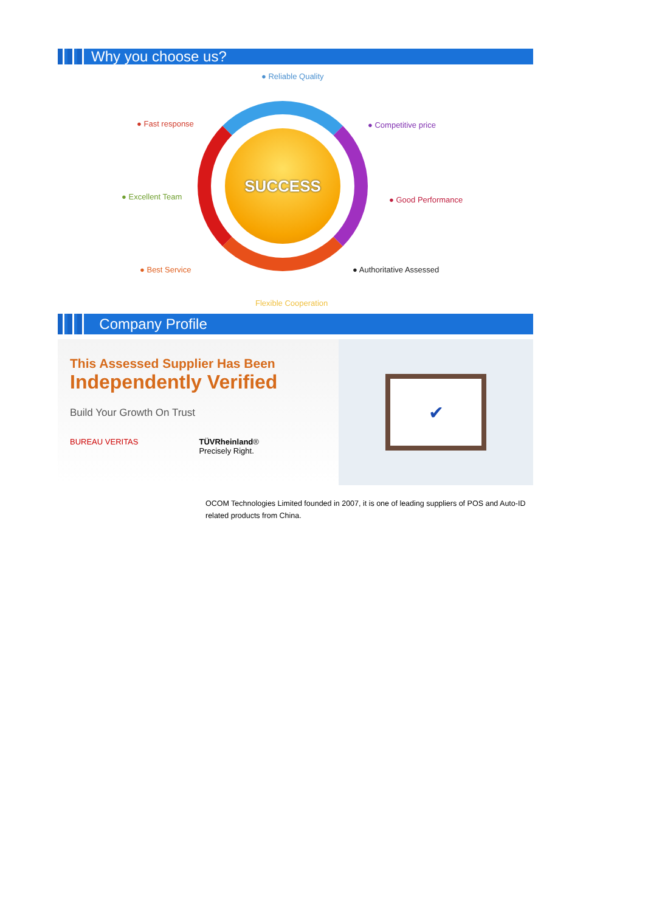Why you choose us?
SUCCESS
● Reliable Quality
● Fast response ● Competitive price
● Excellent Team ● Good Performance
● Best Service ● Authoritative Assessed
Flexible Cooperation
Company Profile
This Assessed Supplier Has Been
Independently Verified
Build Your Growth On Trust
BUREAU VERITAS TÜVRheinland®
Precisely Right.
✔
OCOM Technologies Limited founded in 2007, it is one of leading suppliers of POS and Auto-ID related products from China.